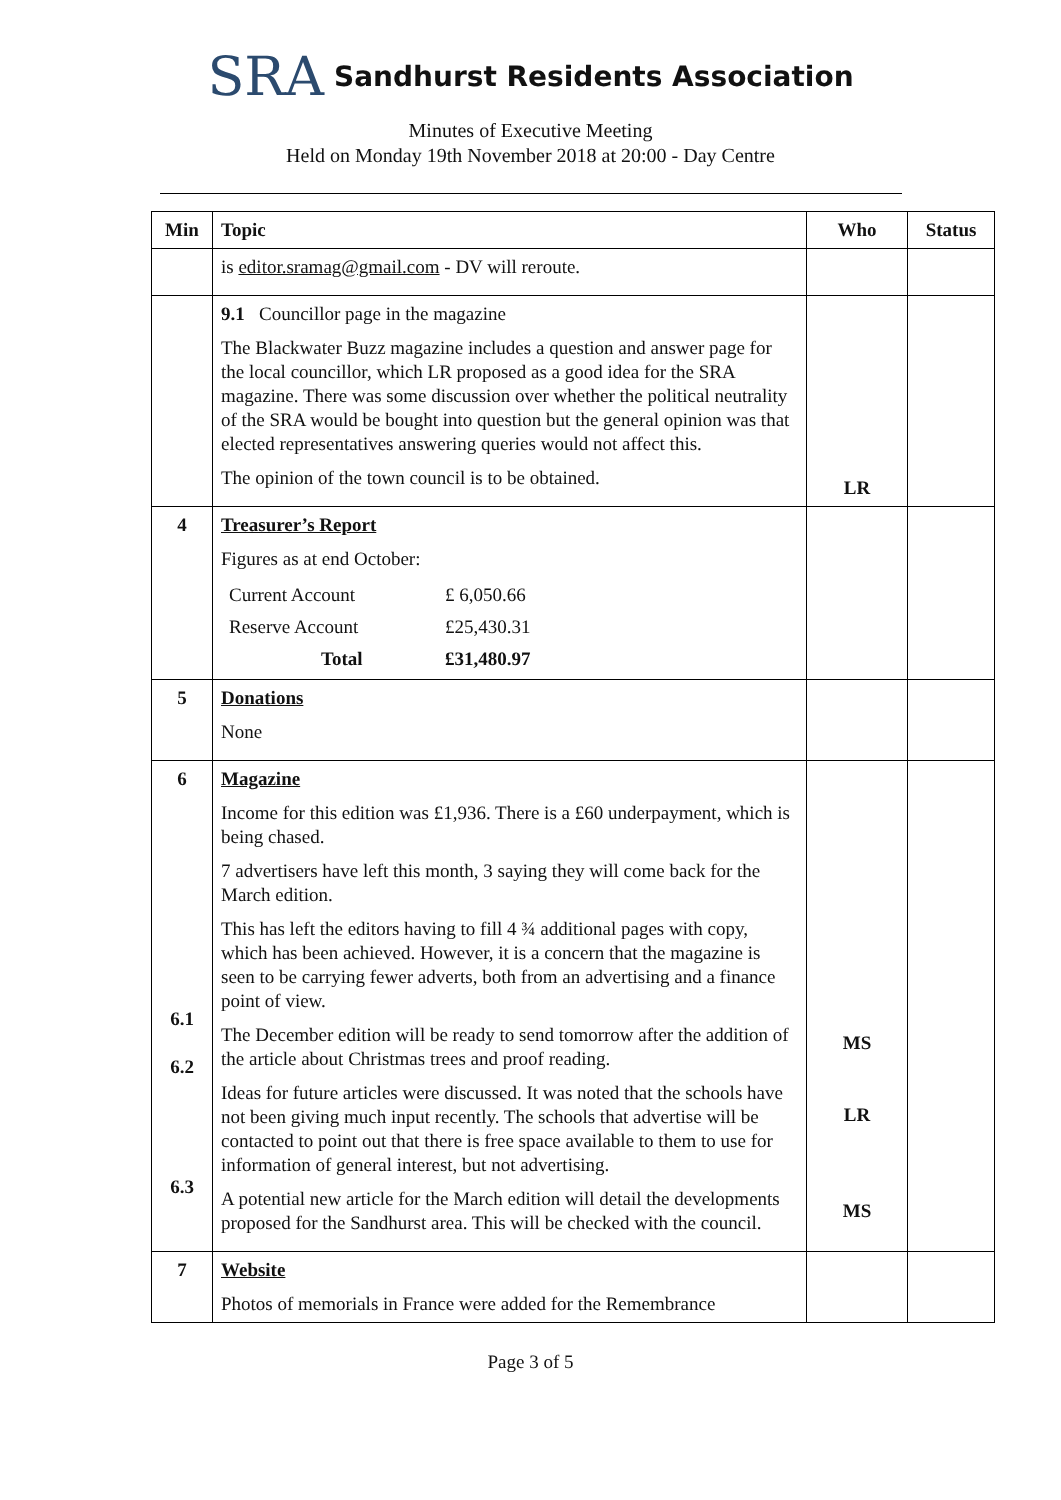SRA Sandhurst Residents Association
Minutes of Executive Meeting
Held on Monday 19th November 2018 at 20:00 - Day Centre
| Min | Topic | Who | Status |
| --- | --- | --- | --- |
| | is editor.sramag@gmail.com - DV will reroute. | | |
| | 9.1 Councillor page in the magazine The Blackwater Buzz magazine includes a question and answer page for the local councillor, which LR proposed as a good idea for the SRA magazine. There was some discussion over whether the political neutrality of the SRA would be bought into question but the general opinion was that elected representatives answering queries would not affect this. The opinion of the town council is to be obtained. | LR | |
| 4 | Treasurer’s Report Figures as at end October: / Current Account / £ 6,050.66 / / Reserve Account / £25,430.31 / / Total / £31,480.97 / | | |
| 5 | Donations None | | |
| 6 6.1 6.2 6.3 | Magazine Income for this edition was £1,936. There is a £60 underpayment, which is being chased. 7 advertisers have left this month, 3 saying they will come back for the March edition. This has left the editors having to fill 4 ¾ additional pages with copy, which has been achieved. However, it is a concern that the magazine is seen to be carrying fewer adverts, both from an advertising and a finance point of view. The December edition will be ready to send tomorrow after the addition of the article about Christmas trees and proof reading. Ideas for future articles were discussed. It was noted that the schools have not been giving much input recently. The schools that advertise will be contacted to point out that there is free space available to them to use for information of general interest, but not advertising. A potential new article for the March edition will detail the developments proposed for the Sandhurst area. This will be checked with the council. | MS LR MS | |
| 7 | Website Photos of memorials in France were added for the Remembrance | | |
Page 3 of 5